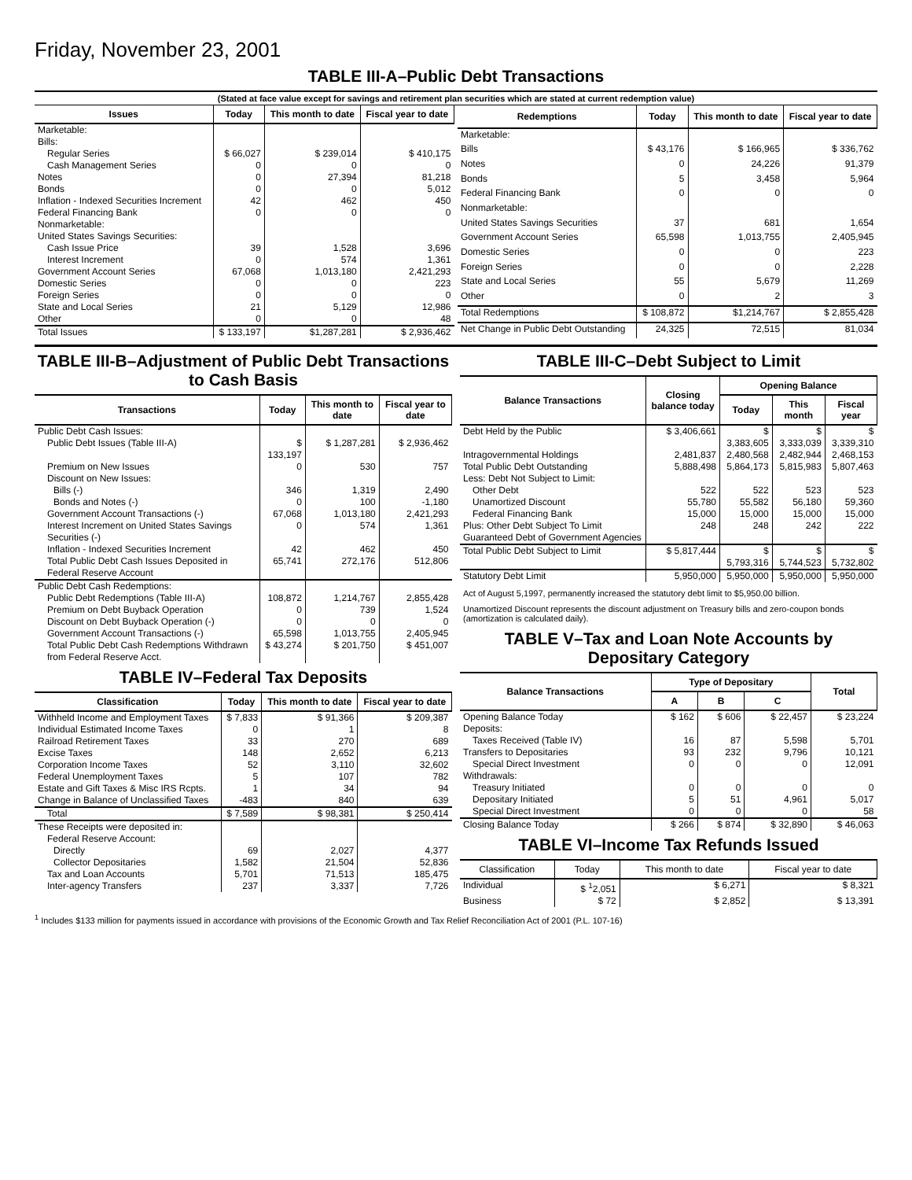Friday, November 23, 2001
TABLE III-A–Public Debt Transactions
(Stated at face value except for savings and retirement plan securities which are stated at current redemption value)
| Issues | Today | This month to date | Fiscal year to date |
| --- | --- | --- | --- |
| Marketable: | | | |
| Bills: | | | |
| Regular Series | $ 66,027 | $ 239,014 | $ 410,175 |
| Cash Management Series | 0 | 0 | 0 |
| Notes | 0 | 27,394 | 81,218 |
| Bonds | 0 | 0 | 5,012 |
| Inflation - Indexed Securities Increment | 42 | 462 | 450 |
| Federal Financing Bank | 0 | 0 | 0 |
| Nonmarketable: | | | |
| United States Savings Securities: | | | |
| Cash Issue Price | 39 | 1,528 | 3,696 |
| Interest Increment | 0 | 574 | 1,361 |
| Government Account Series | 67,068 | 1,013,180 | 2,421,293 |
| Domestic Series | 0 | 0 | 223 |
| Foreign Series | 0 | 0 | 0 |
| State and Local Series | 21 | 5,129 | 12,986 |
| Other | 0 | 0 | 48 |
| Total Issues | $ 133,197 | $1,287,281 | $ 2,936,462 |
| Redemptions | Today | This month to date | Fiscal year to date |
| --- | --- | --- | --- |
| Marketable: | | | |
| Bills | $ 43,176 | $ 166,965 | $ 336,762 |
| Notes | 0 | 24,226 | 91,379 |
| Bonds | 5 | 3,458 | 5,964 |
| Federal Financing Bank | 0 | 0 | 0 |
| Nonmarketable: | | | |
| United States Savings Securities | 37 | 681 | 1,654 |
| Government Account Series | 65,598 | 1,013,755 | 2,405,945 |
| Domestic Series | 0 | 0 | 223 |
| Foreign Series | 0 | 0 | 2,228 |
| State and Local Series | 55 | 5,679 | 11,269 |
| Other | 0 | 2 | 3 |
| Total Redemptions | $ 108,872 | $1,214,767 | $ 2,855,428 |
| Net Change in Public Debt Outstanding | 24,325 | 72,515 | 81,034 |
TABLE III-B–Adjustment of Public Debt Transactions to Cash Basis
| Transactions | Today | This month to date | Fiscal year to date |
| --- | --- | --- | --- |
| Public Debt Cash Issues: | | | |
| Public Debt Issues (Table III-A) | $ 133,197 | $ 1,287,281 | $ 2,936,462 |
| Premium on New Issues | 0 | 530 | 757 |
| Discount on New Issues: | | | |
| Bills (-) | 346 | 1,319 | 2,490 |
| Bonds and Notes (-) | 0 | 100 | -1,180 |
| Government Account Transactions (-) | 67,068 | 1,013,180 | 2,421,293 |
| Interest Increment on United States Savings Securities (-) | 0 | 574 | 1,361 |
| Inflation - Indexed Securities Increment | 42 | 462 | 450 |
| Total Public Debt Cash Issues Deposited in Federal Reserve Account | 65,741 | 272,176 | 512,806 |
| Public Debt Cash Redemptions: | | | |
| Public Debt Redemptions (Table III-A) | 108,872 | 1,214,767 | 2,855,428 |
| Premium on Debt Buyback Operation | 0 | 739 | 1,524 |
| Discount on Debt Buyback Operation (-) | 0 | 0 | 0 |
| Government Account Transactions (-) | 65,598 | 1,013,755 | 2,405,945 |
| Total Public Debt Cash Redemptions Withdrawn from Federal Reserve Acct. | $ 43,274 | $ 201,750 | $ 451,007 |
TABLE IV–Federal Tax Deposits
| Classification | Today | This month to date | Fiscal year to date |
| --- | --- | --- | --- |
| Withheld Income and Employment Taxes | $ 7,833 | $ 91,366 | $ 209,387 |
| Individual Estimated Income Taxes | 0 | 1 | 8 |
| Railroad Retirement Taxes | 33 | 270 | 689 |
| Excise Taxes | 148 | 2,652 | 6,213 |
| Corporation Income Taxes | 52 | 3,110 | 32,602 |
| Federal Unemployment Taxes | 5 | 107 | 782 |
| Estate and Gift Taxes & Misc IRS Rcpts. | 1 | 34 | 94 |
| Change in Balance of Unclassified Taxes | -483 | 840 | 639 |
| Total | $ 7,589 | $ 98,381 | $ 250,414 |
| These Receipts were deposited in: | | | |
| Federal Reserve Account: | | | |
| Directly | 69 | 2,027 | 4,377 |
| Collector Depositaries | 1,582 | 21,504 | 52,836 |
| Tax and Loan Accounts | 5,701 | 71,513 | 185,475 |
| Inter-agency Transfers | 237 | 3,337 | 7,726 |
TABLE III-C–Debt Subject to Limit
| Balance Transactions | Closing balance today | Opening Balance | | |
| --- | --- | --- | --- | --- |
| | | Today | This month | Fiscal year |
| Debt Held by the Public | $ 3,406,661 | $ 3,383,605 | $ 3,333,039 | $ 3,339,310 |
| Intragovernmental Holdings | 2,481,837 | 2,480,568 | 2,482,944 | 2,468,153 |
| Total Public Debt Outstanding | 5,888,498 | 5,864,173 | 5,815,983 | 5,807,463 |
| Less: Debt Not Subject to Limit: | | | | |
| Other Debt | 522 | 522 | 523 | 523 |
| Unamortized Discount | 55,780 | 55,582 | 56,180 | 59,360 |
| Federal Financing Bank | 15,000 | 15,000 | 15,000 | 15,000 |
| Plus: Other Debt Subject To Limit Guaranteed Debt of Government Agencies | 248 | 248 | 242 | 222 |
| Total Public Debt Subject to Limit | $ 5,817,444 | $ 5,793,316 | $ 5,744,523 | $ 5,732,802 |
| Statutory Debt Limit | 5,950,000 | 5,950,000 | 5,950,000 | 5,950,000 |
Act of August 5,1997, permanently increased the statutory debt limit to $5,950.00 billion.
Unamortized Discount represents the discount adjustment on Treasury bills and zero-coupon bonds (amortization is calculated daily).
TABLE V–Tax and Loan Note Accounts by Depositary Category
| Balance Transactions | Type of Depositary | | | Total |
| --- | --- | --- | --- | --- |
| | A | B | C | |
| Opening Balance Today | $ 162 | $ 606 | $ 22,457 | $ 23,224 |
| Deposits: | | | | |
| Taxes Received (Table IV) | 16 | 87 | 5,598 | 5,701 |
| Transfers to Depositaries | 93 | 232 | 9,796 | 10,121 |
| Special Direct Investment | 0 | 0 | 0 | 12,091 |
| Withdrawals: | | | | |
| Treasury Initiated | 0 | 0 | 0 | 0 |
| Depositary Initiated | 5 | 51 | 4,961 | 5,017 |
| Special Direct Investment | 0 | 0 | 0 | 58 |
| Closing Balance Today | $ 266 | $ 874 | $ 32,890 | $ 46,063 |
TABLE VI–Income Tax Refunds Issued
| Classification | Today | This month to date | Fiscal year to date |
| --- | --- | --- | --- |
| Individual | $ <sup>1</sup>2,051 | $ 6,271 | $ 8,321 |
| Business | $ 72 | $ 2,852 | $ 13,391 |
<sup>1</sup> Includes $133 million for payments issued in accordance with provisions of the Economic Growth and Tax Relief Reconciliation Act of 2001 (P.L. 107-16)